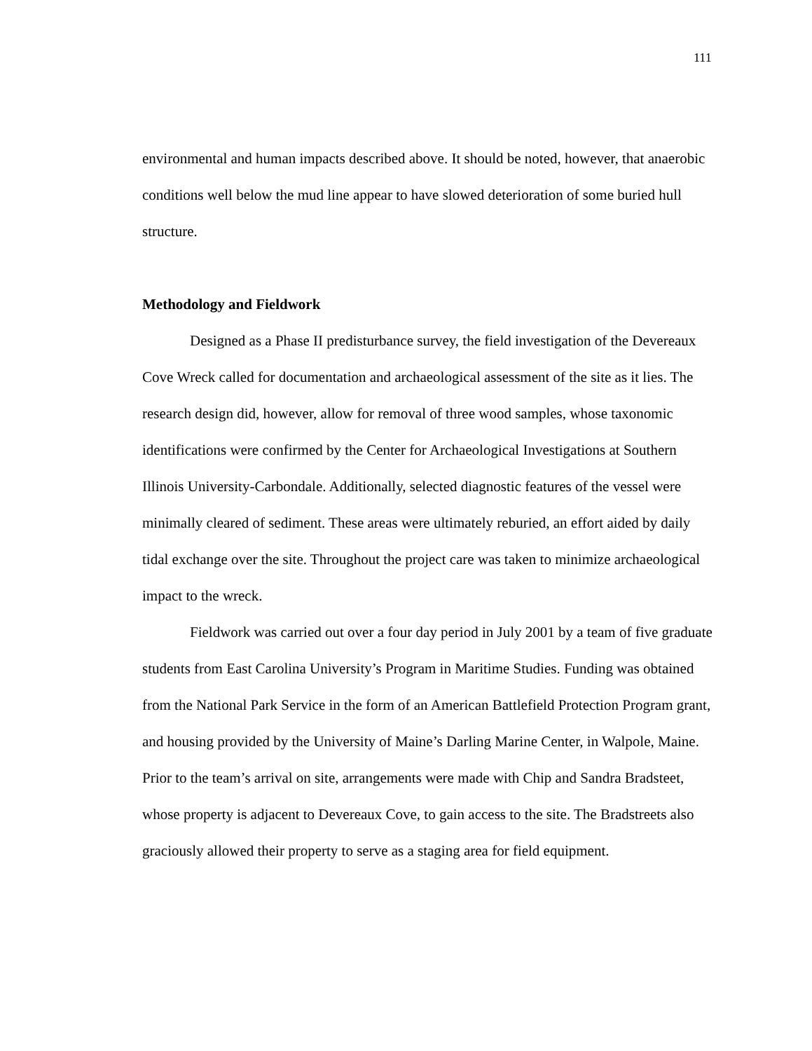111
environmental and human impacts described above. It should be noted, however, that anaerobic conditions well below the mud line appear to have slowed deterioration of some buried hull structure.
Methodology and Fieldwork
Designed as a Phase II predisturbance survey, the field investigation of the Devereaux Cove Wreck called for documentation and archaeological assessment of the site as it lies. The research design did, however, allow for removal of three wood samples, whose taxonomic identifications were confirmed by the Center for Archaeological Investigations at Southern Illinois University-Carbondale. Additionally, selected diagnostic features of the vessel were minimally cleared of sediment. These areas were ultimately reburied, an effort aided by daily tidal exchange over the site. Throughout the project care was taken to minimize archaeological impact to the wreck.
Fieldwork was carried out over a four day period in July 2001 by a team of five graduate students from East Carolina University’s Program in Maritime Studies. Funding was obtained from the National Park Service in the form of an American Battlefield Protection Program grant, and housing provided by the University of Maine’s Darling Marine Center, in Walpole, Maine. Prior to the team’s arrival on site, arrangements were made with Chip and Sandra Bradsteet, whose property is adjacent to Devereaux Cove, to gain access to the site. The Bradstreets also graciously allowed their property to serve as a staging area for field equipment.